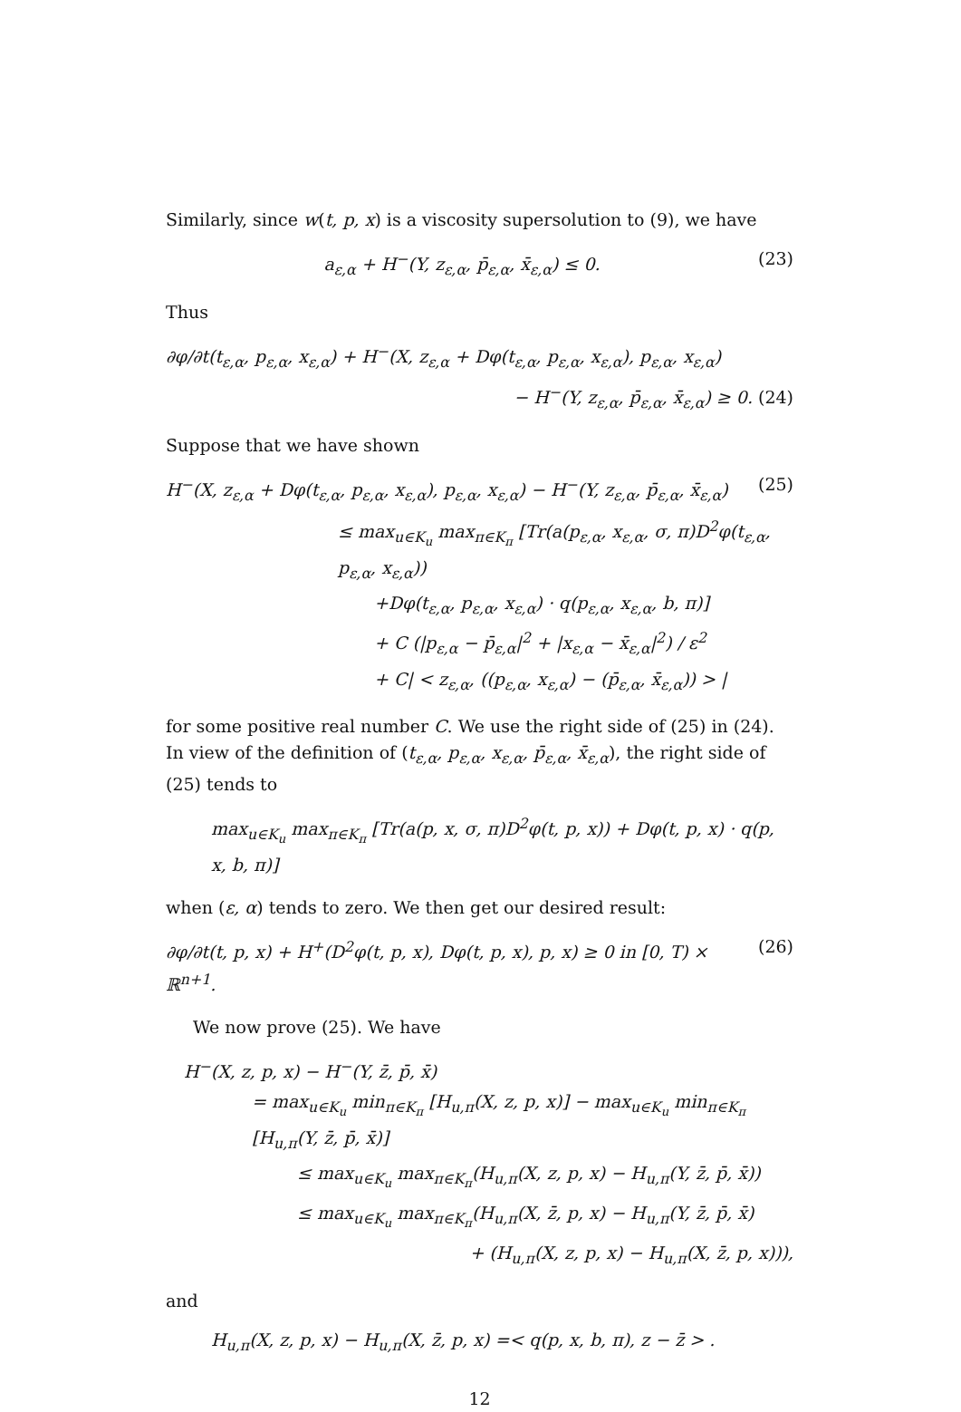Similarly, since w(t, p, x) is a viscosity supersolution to (9), we have
a<sub>ε,α</sub> + H<sup>−</sup>(Y, z<sub>ε,α</sub>, p̄<sub>ε,α</sub>, x̄<sub>ε,α</sub>) ≤ 0. (23)
Thus
∂φ/∂t(t<sub>ε,α</sub>, p<sub>ε,α</sub>, x<sub>ε,α</sub>) + H<sup>−</sup>(X, z<sub>ε,α</sub> + Dφ(t<sub>ε,α</sub>, p<sub>ε,α</sub>, x<sub>ε,α</sub>), p<sub>ε,α</sub>, x<sub>ε,α</sub>)
− H<sup>−</sup>(Y, z<sub>ε,α</sub>, p̄<sub>ε,α</sub>, x̄<sub>ε,α</sub>) ≥ 0. (24)
Suppose that we have shown
H<sup>−</sup>(X, z<sub>ε,α</sub> + Dφ(t<sub>ε,α</sub>, p<sub>ε,α</sub>, x<sub>ε,α</sub>), p<sub>ε,α</sub>, x<sub>ε,α</sub>) − H<sup>−</sup>(Y, z<sub>ε,α</sub>, p̄<sub>ε,α</sub>, x̄<sub>ε,α</sub>) (25)
≤ max<sub>u∈K<sub>u</sub></sub> max<sub>π∈K<sub>π</sub></sub> [Tr(a(p<sub>ε,α</sub>, x<sub>ε,α</sub>, σ, π)D<sup>2</sup>φ(t<sub>ε,α</sub>, p<sub>ε,α</sub>, x<sub>ε,α</sub>))
+Dφ(t<sub>ε,α</sub>, p<sub>ε,α</sub>, x<sub>ε,α</sub>) · q(p<sub>ε,α</sub>, x<sub>ε,α</sub>, b, π)]
+ C (|p<sub>ε,α</sub> − p̄<sub>ε,α</sub>|<sup>2</sup> + |x<sub>ε,α</sub> − x̄<sub>ε,α</sub>|<sup>2</sup>) / ε<sup>2</sup>
+ C| < z<sub>ε,α</sub>, ((p<sub>ε,α</sub>, x<sub>ε,α</sub>) − (p̄<sub>ε,α</sub>, x̄<sub>ε,α</sub>)) > |
for some positive real number C. We use the right side of (25) in (24). In view of the definition of (t<sub>ε,α</sub>, p<sub>ε,α</sub>, x<sub>ε,α</sub>, p̄<sub>ε,α</sub>, x̄<sub>ε,α</sub>), the right side of (25) tends to
max<sub>u∈K<sub>u</sub></sub> max<sub>π∈K<sub>π</sub></sub> [Tr(a(p, x, σ, π)D<sup>2</sup>φ(t, p, x)) + Dφ(t, p, x) · q(p, x, b, π)]
when (ε, α) tends to zero. We then get our desired result:
∂φ/∂t(t, p, x) + H<sup>+</sup>(D<sup>2</sup>φ(t, p, x), Dφ(t, p, x), p, x) ≥ 0 in [0, T) × ℝ<sup>n+1</sup>. (26)
We now prove (25). We have
H<sup>−</sup>(X, z, p, x) − H<sup>−</sup>(Y, z̄, p̄, x̄)
= max<sub>u∈K<sub>u</sub></sub> min<sub>π∈K<sub>π</sub></sub> [H<sub>u,π</sub>(X, z, p, x)] − max<sub>u∈K<sub>u</sub></sub> min<sub>π∈K<sub>π</sub></sub> [H<sub>u,π</sub>(Y, z̄, p̄, x̄)]
≤ max<sub>u∈K<sub>u</sub></sub> max<sub>π∈K<sub>π</sub></sub>(H<sub>u,π</sub>(X, z, p, x) − H<sub>u,π</sub>(Y, z̄, p̄, x̄))
≤ max<sub>u∈K<sub>u</sub></sub> max<sub>π∈K<sub>π</sub></sub>(H<sub>u,π</sub>(X, z̄, p, x) − H<sub>u,π</sub>(Y, z̄, p̄, x̄)
+ (H<sub>u,π</sub>(X, z, p, x) − H<sub>u,π</sub>(X, z̄, p, x))),
and
H<sub>u,π</sub>(X, z, p, x) − H<sub>u,π</sub>(X, z̄, p, x) =< q(p, x, b, π), z − z̄ > .
12